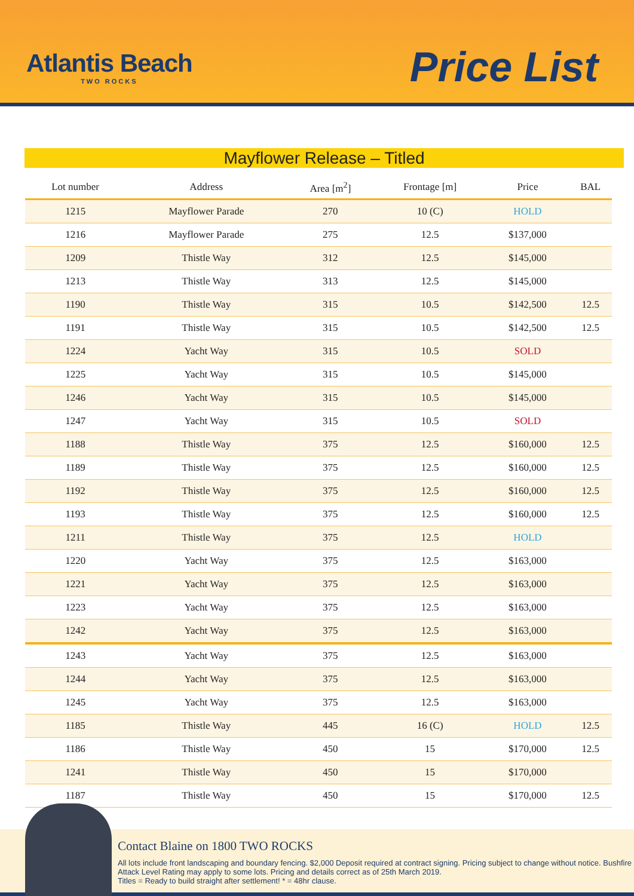Atlantis Beach
TWO ROCKS
Price List
Mayflower Release – Titled
| Lot number | Address | Area [m<sup>2</sup>] | Frontage [m] | Price | BAL |
| --- | --- | --- | --- | --- | --- |
| 1215 | Mayflower Parade | 270 | 10 (C) | HOLD | |
| 1216 | Mayflower Parade | 275 | 12.5 | $137,000 | |
| 1209 | Thistle Way | 312 | 12.5 | $145,000 | |
| 1213 | Thistle Way | 313 | 12.5 | $145,000 | |
| 1190 | Thistle Way | 315 | 10.5 | $142,500 | 12.5 |
| 1191 | Thistle Way | 315 | 10.5 | $142,500 | 12.5 |
| 1224 | Yacht Way | 315 | 10.5 | SOLD | |
| 1225 | Yacht Way | 315 | 10.5 | $145,000 | |
| 1246 | Yacht Way | 315 | 10.5 | $145,000 | |
| 1247 | Yacht Way | 315 | 10.5 | SOLD | |
| 1188 | Thistle Way | 375 | 12.5 | $160,000 | 12.5 |
| 1189 | Thistle Way | 375 | 12.5 | $160,000 | 12.5 |
| 1192 | Thistle Way | 375 | 12.5 | $160,000 | 12.5 |
| 1193 | Thistle Way | 375 | 12.5 | $160,000 | 12.5 |
| 1211 | Thistle Way | 375 | 12.5 | HOLD | |
| 1220 | Yacht Way | 375 | 12.5 | $163,000 | |
| 1221 | Yacht Way | 375 | 12.5 | $163,000 | |
| 1223 | Yacht Way | 375 | 12.5 | $163,000 | |
| 1242 | Yacht Way | 375 | 12.5 | $163,000 | |
| 1243 | Yacht Way | 375 | 12.5 | $163,000 | |
| 1244 | Yacht Way | 375 | 12.5 | $163,000 | |
| 1245 | Yacht Way | 375 | 12.5 | $163,000 | |
| 1185 | Thistle Way | 445 | 16 (C) | HOLD | 12.5 |
| 1186 | Thistle Way | 450 | 15 | $170,000 | 12.5 |
| 1241 | Thistle Way | 450 | 15 | $170,000 | |
| 1187 | Thistle Way | 450 | 15 | $170,000 | 12.5 |
Contact Blaine on 1800 TWO ROCKS
All lots include front landscaping and boundary fencing. $2,000 Deposit required at contract signing. Pricing subject to change without notice. Bushfire Attack Level Rating may apply to some lots. Pricing and details correct as of 25th March 2019.
Titles = Ready to build straight after settlement! * = 48hr clause.